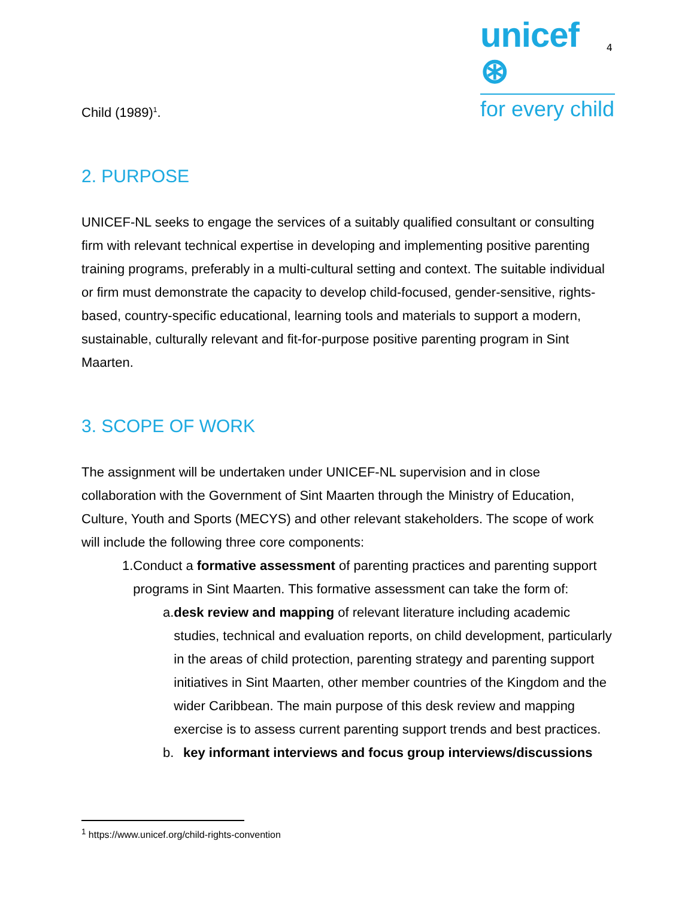unicef ⊛
for every child
4
Child (1989)<sup>1</sup>.
2. PURPOSE
UNICEF-NL seeks to engage the services of a suitably qualified consultant or consulting firm with relevant technical expertise in developing and implementing positive parenting training programs, preferably in a multi-cultural setting and context. The suitable individual or firm must demonstrate the capacity to develop child-focused, gender-sensitive, rights-based, country-specific educational, learning tools and materials to support a modern, sustainable, culturally relevant and fit-for-purpose positive parenting program in Sint Maarten.
3. SCOPE OF WORK
The assignment will be undertaken under UNICEF-NL supervision and in close collaboration with the Government of Sint Maarten through the Ministry of Education, Culture, Youth and Sports (MECYS) and other relevant stakeholders. The scope of work will include the following three core components:
1. Conduct a formative assessment of parenting practices and parenting support programs in Sint Maarten. This formative assessment can take the form of:
a. desk review and mapping of relevant literature including academic studies, technical and evaluation reports, on child development, particularly in the areas of child protection, parenting strategy and parenting support initiatives in Sint Maarten, other member countries of the Kingdom and the wider Caribbean. The main purpose of this desk review and mapping exercise is to assess current parenting support trends and best practices.
b. key informant interviews and focus group interviews/discussions
<sup>1</sup> https://www.unicef.org/child-rights-convention